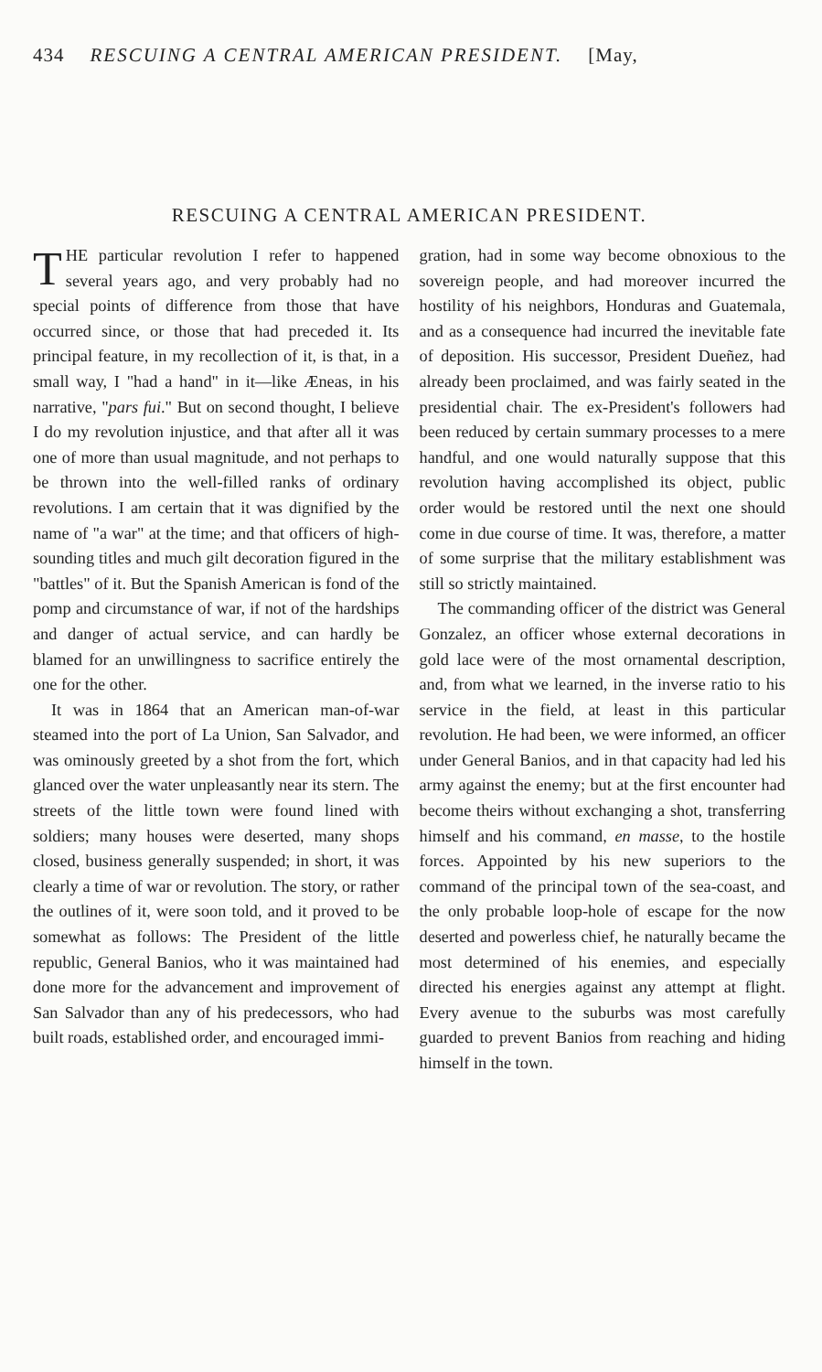434 RESCUING A CENTRAL AMERICAN PRESIDENT. [May,
RESCUING A CENTRAL AMERICAN PRESIDENT.
THE particular revolution I refer to happened several years ago, and very probably had no special points of difference from those that have occurred since, or those that had preceded it. Its principal feature, in my recollection of it, is that, in a small way, I "had a hand" in it—like Æneas, in his narrative, "pars fui." But on second thought, I believe I do my revolution injustice, and that after all it was one of more than usual magnitude, and not perhaps to be thrown into the well-filled ranks of ordinary revolutions. I am certain that it was dignified by the name of "a war" at the time; and that officers of high-sounding titles and much gilt decoration figured in the "battles" of it. But the Spanish American is fond of the pomp and circumstance of war, if not of the hardships and danger of actual service, and can hardly be blamed for an unwillingness to sacrifice entirely the one for the other.
It was in 1864 that an American man-of-war steamed into the port of La Union, San Salvador, and was ominously greeted by a shot from the fort, which glanced over the water unpleasantly near its stern. The streets of the little town were found lined with soldiers; many houses were deserted, many shops closed, business generally suspended; in short, it was clearly a time of war or revolution. The story, or rather the outlines of it, were soon told, and it proved to be somewhat as follows: The President of the little republic, General Banios, who it was maintained had done more for the advancement and improvement of San Salvador than any of his predecessors, who had built roads, established order, and encouraged immi-
gration, had in some way become obnoxious to the sovereign people, and had moreover incurred the hostility of his neighbors, Honduras and Guatemala, and as a consequence had incurred the inevitable fate of deposition. His successor, President Dueñez, had already been proclaimed, and was fairly seated in the presidential chair. The ex-President's followers had been reduced by certain summary processes to a mere handful, and one would naturally suppose that this revolution having accomplished its object, public order would be restored until the next one should come in due course of time. It was, therefore, a matter of some surprise that the military establishment was still so strictly maintained.
The commanding officer of the district was General Gonzalez, an officer whose external decorations in gold lace were of the most ornamental description, and, from what we learned, in the inverse ratio to his service in the field, at least in this particular revolution. He had been, we were informed, an officer under General Banios, and in that capacity had led his army against the enemy; but at the first encounter had become theirs without exchanging a shot, transferring himself and his command, en masse, to the hostile forces. Appointed by his new superiors to the command of the principal town of the sea-coast, and the only probable loop-hole of escape for the now deserted and powerless chief, he naturally became the most determined of his enemies, and especially directed his energies against any attempt at flight. Every avenue to the suburbs was most carefully guarded to prevent Banios from reaching and hiding himself in the town.